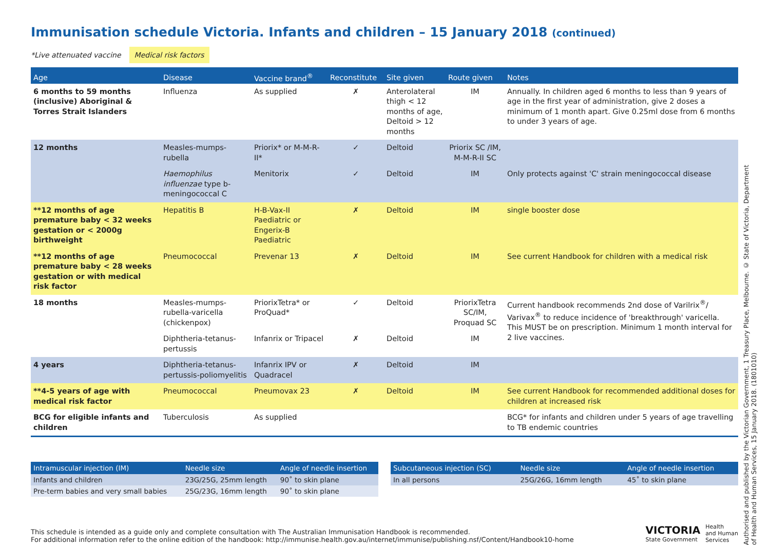Immunisation schedule Victoria. Infants and children – 15 January 2018 (continued)
*Live attenuated vaccine Medical risk factors
| Age | Disease | Vaccine brand<sup>®</sup> | Reconstitute | Site given | Route given | Notes |
| --- | --- | --- | --- | --- | --- | --- |
| 6 months to 59 months (inclusive) Aboriginal & Torres Strait Islanders | Influenza | As supplied | ✗ | Anterolateral thigh < 12 months of age, Deltoid > 12 months | IM | Annually. In children aged 6 months to less than 9 years of age in the first year of administration, give 2 doses a minimum of 1 month apart. Give 0.25ml dose from 6 months to under 3 years of age. |
| 12 months | Measles-mumps-rubella | Priorix* or M-M-R-II* | ✓ | Deltoid | Priorix SC /IM, M-M-R-II SC | |
| | Haemophilus influenzae type b-meningococcal C | Menitorix | ✓ | Deltoid | IM | Only protects against 'C' strain meningococcal disease |
| **12 months of age premature baby < 32 weeks gestation or < 2000g birthweight | Hepatitis B | H-B-Vax-II Paediatric or Engerix-B Paediatric | ✗ | Deltoid | IM | single booster dose |
| **12 months of age premature baby < 28 weeks gestation or with medical risk factor | Pneumococcal | Prevenar 13 | ✗ | Deltoid | IM | See current Handbook for children with a medical risk |
| 18 months | Measles-mumps-rubella-varicella (chickenpox) | PriorixTetra* or ProQuad* | ✓ | Deltoid | PriorixTetra SC/IM, Proquad SC | Current handbook recommends 2nd dose of Varilrix<sup>®</sup>/ Varivax<sup>®</sup> to reduce incidence of 'breakthrough' varicella. This MUST be on prescription. Minimum 1 month interval for 2 live vaccines. |
| | Diphtheria-tetanus-pertussis | Infanrix or Tripacel | ✗ | Deltoid | IM | |
| 4 years | Diphtheria-tetanus- pertussis-poliomyelitis | Infanrix IPV or Quadracel | ✗ | Deltoid | IM | |
| **4-5 years of age with medical risk factor | Pneumococcal | Pneumovax 23 | ✗ | Deltoid | IM | See current Handbook for recommended additional doses for children at increased risk |
| BCG for eligible infants and children | Tuberculosis | As supplied | | | | BCG* for infants and children under 5 years of age travelling to TB endemic countries |
| Intramuscular injection (IM) | Needle size | Angle of needle insertion |
| --- | --- | --- |
| Infants and children | 23G/25G, 25mm length | 90˚ to skin plane |
| Pre-term babies and very small babies | 25G/23G, 16mm length | 90˚ to skin plane |
| Subcutaneous injection (SC) | Needle size | Angle of needle insertion |
| --- | --- | --- |
| In all persons | 25G/26G, 16mm length | 45˚ to skin plane |
This schedule is intended as a guide only and complete consultation with The Australian Immunisation Handbook is recommended.
For additional information refer to the online edition of the handbook: http://immunise.health.gov.au/internet/immunise/publishing.nsf/Content/Handbook10-home
VICTORIA
State Government
Health
and Human
Services
Authorised and published by the Victorian Government, 1 Treasury Place, Melbourne. © State of Victoria, Department of Health and Human Services, 15 January 2018. (1801010)